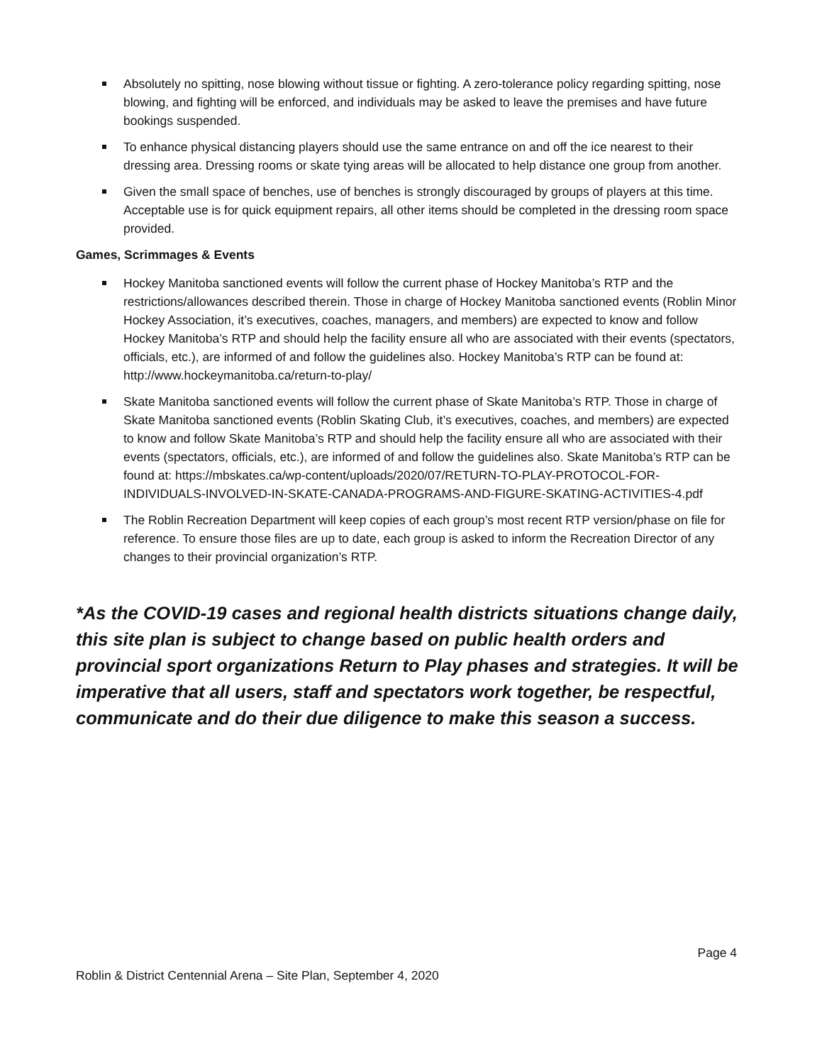Absolutely no spitting, nose blowing without tissue or fighting. A zero-tolerance policy regarding spitting, nose blowing, and fighting will be enforced, and individuals may be asked to leave the premises and have future bookings suspended.
To enhance physical distancing players should use the same entrance on and off the ice nearest to their dressing area. Dressing rooms or skate tying areas will be allocated to help distance one group from another.
Given the small space of benches, use of benches is strongly discouraged by groups of players at this time. Acceptable use is for quick equipment repairs, all other items should be completed in the dressing room space provided.
Games, Scrimmages & Events
Hockey Manitoba sanctioned events will follow the current phase of Hockey Manitoba’s RTP and the restrictions/allowances described therein. Those in charge of Hockey Manitoba sanctioned events (Roblin Minor Hockey Association, it’s executives, coaches, managers, and members) are expected to know and follow Hockey Manitoba’s RTP and should help the facility ensure all who are associated with their events (spectators, officials, etc.), are informed of and follow the guidelines also. Hockey Manitoba’s RTP can be found at: http://www.hockeymanitoba.ca/return-to-play/
Skate Manitoba sanctioned events will follow the current phase of Skate Manitoba’s RTP. Those in charge of Skate Manitoba sanctioned events (Roblin Skating Club, it’s executives, coaches, and members) are expected to know and follow Skate Manitoba’s RTP and should help the facility ensure all who are associated with their events (spectators, officials, etc.), are informed of and follow the guidelines also. Skate Manitoba’s RTP can be found at: https://mbskates.ca/wp-content/uploads/2020/07/RETURN-TO-PLAY-PROTOCOL-FOR-INDIVIDUALS-INVOLVED-IN-SKATE-CANADA-PROGRAMS-AND-FIGURE-SKATING-ACTIVITIES-4.pdf
The Roblin Recreation Department will keep copies of each group’s most recent RTP version/phase on file for reference. To ensure those files are up to date, each group is asked to inform the Recreation Director of any changes to their provincial organization’s RTP.
*As the COVID-19 cases and regional health districts situations change daily, this site plan is subject to change based on public health orders and provincial sport organizations Return to Play phases and strategies. It will be imperative that all users, staff and spectators work together, be respectful, communicate and do their due diligence to make this season a success.
Page 4
Roblin & District Centennial Arena – Site Plan, September 4, 2020